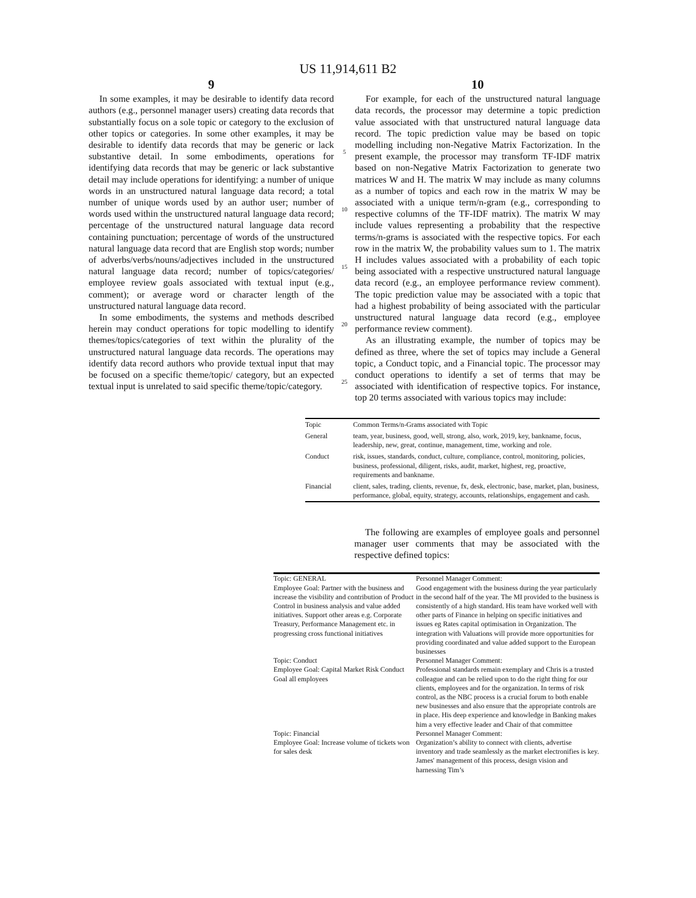US 11,914,611 B2
9
In some examples, it may be desirable to identify data record authors (e.g., personnel manager users) creating data records that substantially focus on a sole topic or category to the exclusion of other topics or categories. In some other examples, it may be desirable to identify data records that may be generic or lack substantive detail. In some embodiments, operations for identifying data records that may be generic or lack substantive detail may include operations for identifying: a number of unique words in an unstructured natural language data record; a total number of unique words used by an author user; number of words used within the unstructured natural language data record; percentage of the unstructured natural language data record containing punctuation; percentage of words of the unstructured natural language data record that are English stop words; number of adverbs/verbs/nouns/adjectives included in the unstructured natural language data record; number of topics/categories/ employee review goals associated with textual input (e.g., comment); or average word or character length of the unstructured natural language data record.
In some embodiments, the systems and methods described herein may conduct operations for topic modelling to identify themes/topics/categories of text within the plurality of the unstructured natural language data records. The operations may identify data record authors who provide textual input that may be focused on a specific theme/topic/ category, but an expected textual input is unrelated to said specific theme/topic/category.
5
10
15
20
25
10
For example, for each of the unstructured natural language data records, the processor may determine a topic prediction value associated with that unstructured natural language data record. The topic prediction value may be based on topic modelling including non-Negative Matrix Factorization. In the present example, the processor may transform TF-IDF matrix based on non-Negative Matrix Factorization to generate two matrices W and H. The matrix W may include as many columns as a number of topics and each row in the matrix W may be associated with a unique term/n-gram (e.g., corresponding to respective columns of the TF-IDF matrix). The matrix W may include values representing a probability that the respective terms/n-grams is associated with the respective topics. For each row in the matrix W, the probability values sum to 1. The matrix H includes values associated with a probability of each topic being associated with a respective unstructured natural language data record (e.g., an employee performance review comment). The topic prediction value may be associated with a topic that had a highest probability of being associated with the particular unstructured natural language data record (e.g., employee performance review comment).
As an illustrating example, the number of topics may be defined as three, where the set of topics may include a General topic, a Conduct topic, and a Financial topic. The processor may conduct operations to identify a set of terms that may be associated with identification of respective topics. For instance, top 20 terms associated with various topics may include:
| Topic | Common Terms/n-Grams associated with Topic |
| General | team, year, business, good, well, strong, also, work, 2019, key, bankname, focus, leadership, new, great, continue, management, time, working and role. |
| Conduct | risk, issues, standards, conduct, culture, compliance, control, monitoring, policies, business, professional, diligent, risks, audit, market, highest, reg, proactive, requirements and bankname. |
| Financial | client, sales, trading, clients, revenue, fx, desk, electronic, base, market, plan, business, performance, global, equity, strategy, accounts, relationships, engagement and cash. |
The following are examples of employee goals and personnel manager user comments that may be associated with the respective defined topics:
| Topic: GENERAL Employee Goal: Partner with the business and increase the visibility and contribution of Product Control in business analysis and value added initiatives. Support other areas e.g. Corporate Treasury, Performance Management etc. in progressing cross functional initiatives | Personnel Manager Comment: Good engagement with the business during the year particularly in the second half of the year. The MI provided to the business is consistently of a high standard. His team have worked well with other parts of Finance in helping on specific initiatives and issues eg Rates capital optimisation in Organization. The integration with Valuations will provide more opportunities for providing coordinated and value added support to the European businesses |
| Topic: Conduct Employee Goal: Capital Market Risk Conduct Goal all employees | Personnel Manager Comment: Professional standards remain exemplary and Chris is a trusted colleague and can be relied upon to do the right thing for our clients, employees and for the organization. In terms of risk control, as the NBC process is a crucial forum to both enable new businesses and also ensure that the appropriate controls are in place. His deep experience and knowledge in Banking makes him a very effective leader and Chair of that committee |
| Topic: Financial Employee Goal: Increase volume of tickets won for sales desk | Personnel Manager Comment: Organization’s ability to connect with clients, advertise inventory and trade seamlessly as the market electronifies is key. James' management of this process, design vision and harnessing Tim’s |